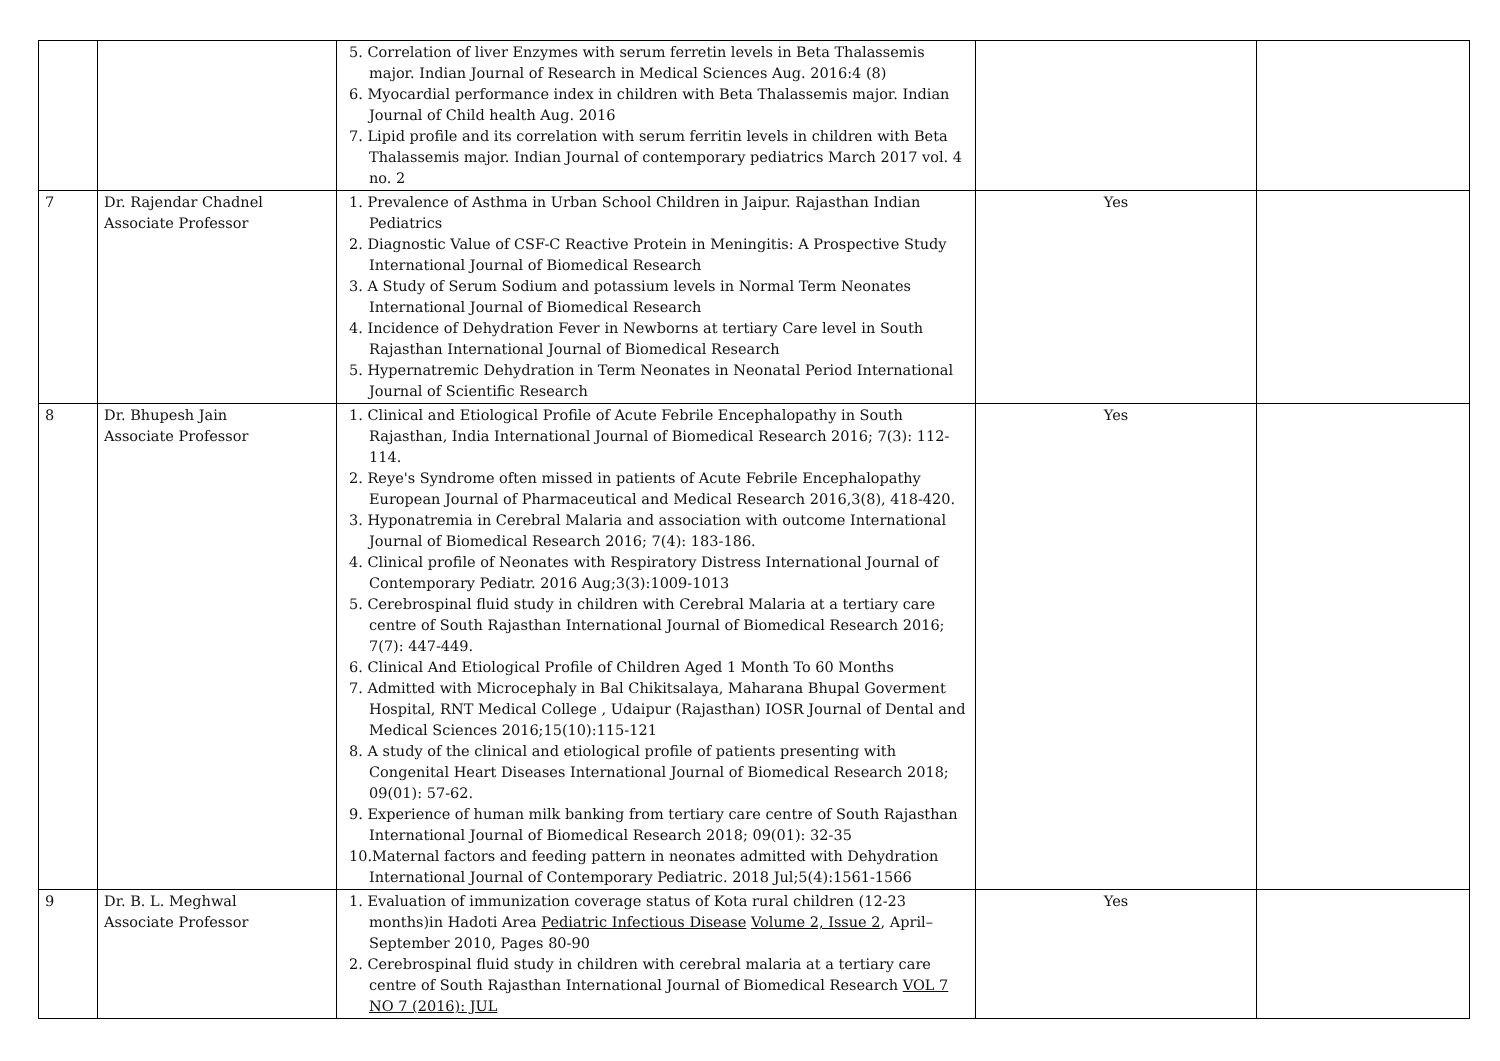| | | 5. Correlation of liver Enzymes with serum ferretin levels in Beta Thalassemis major. Indian Journal of Research in Medical Sciences Aug. 2016:4 (8) 6. Myocardial performance index in children with Beta Thalassemis major. Indian Journal of Child health Aug. 2016 7. Lipid profile and its correlation with serum ferritin levels in children with Beta Thalassemis major. Indian Journal of contemporary pediatrics March 2017 vol. 4 no. 2 | | |
| 7 | Dr. Rajendar Chadnel Associate Professor | 1. Prevalence of Asthma in Urban School Children in Jaipur. Rajasthan Indian Pediatrics 2. Diagnostic Value of CSF-C Reactive Protein in Meningitis: A Prospective Study International Journal of Biomedical Research 3. A Study of Serum Sodium and potassium levels in Normal Term Neonates International Journal of Biomedical Research 4. Incidence of Dehydration Fever in Newborns at tertiary Care level in South Rajasthan International Journal of Biomedical Research 5. Hypernatremic Dehydration in Term Neonates in Neonatal Period International Journal of Scientific Research | Yes | |
| 8 | Dr. Bhupesh Jain Associate Professor | 1. Clinical and Etiological Profile of Acute Febrile Encephalopathy in South Rajasthan, India International Journal of Biomedical Research 2016; 7(3): 112-114. 2. Reye's Syndrome often missed in patients of Acute Febrile Encephalopathy European Journal of Pharmaceutical and Medical Research 2016,3(8), 418-420. 3. Hyponatremia in Cerebral Malaria and association with outcome International Journal of Biomedical Research 2016; 7(4): 183-186. 4. Clinical profile of Neonates with Respiratory Distress International Journal of Contemporary Pediatr. 2016 Aug;3(3):1009-1013 5. Cerebrospinal fluid study in children with Cerebral Malaria at a tertiary care centre of South Rajasthan International Journal of Biomedical Research 2016; 7(7): 447-449. 6. Clinical And Etiological Profile of Children Aged 1 Month To 60 Months 7. Admitted with Microcephaly in Bal Chikitsalaya, Maharana Bhupal Goverment Hospital, RNT Medical College , Udaipur (Rajasthan) IOSR Journal of Dental and Medical Sciences 2016;15(10):115-121 8. A study of the clinical and etiological profile of patients presenting with Congenital Heart Diseases International Journal of Biomedical Research 2018; 09(01): 57-62. 9. Experience of human milk banking from tertiary care centre of South Rajasthan International Journal of Biomedical Research 2018; 09(01): 32-35 10.Maternal factors and feeding pattern in neonates admitted with Dehydration International Journal of Contemporary Pediatric. 2018 Jul;5(4):1561-1566 | Yes | |
| 9 | Dr. B. L. Meghwal Associate Professor | 1. Evaluation of immunization coverage status of Kota rural children (12-23 months)in Hadoti Area Pediatric Infectious Disease Volume 2, Issue 2 , April–September 2010, Pages 80-90 2. Cerebrospinal fluid study in children with cerebral malaria at a tertiary care centre of South Rajasthan International Journal of Biomedical Research VOL 7 NO 7 (2016): JUL | Yes | |